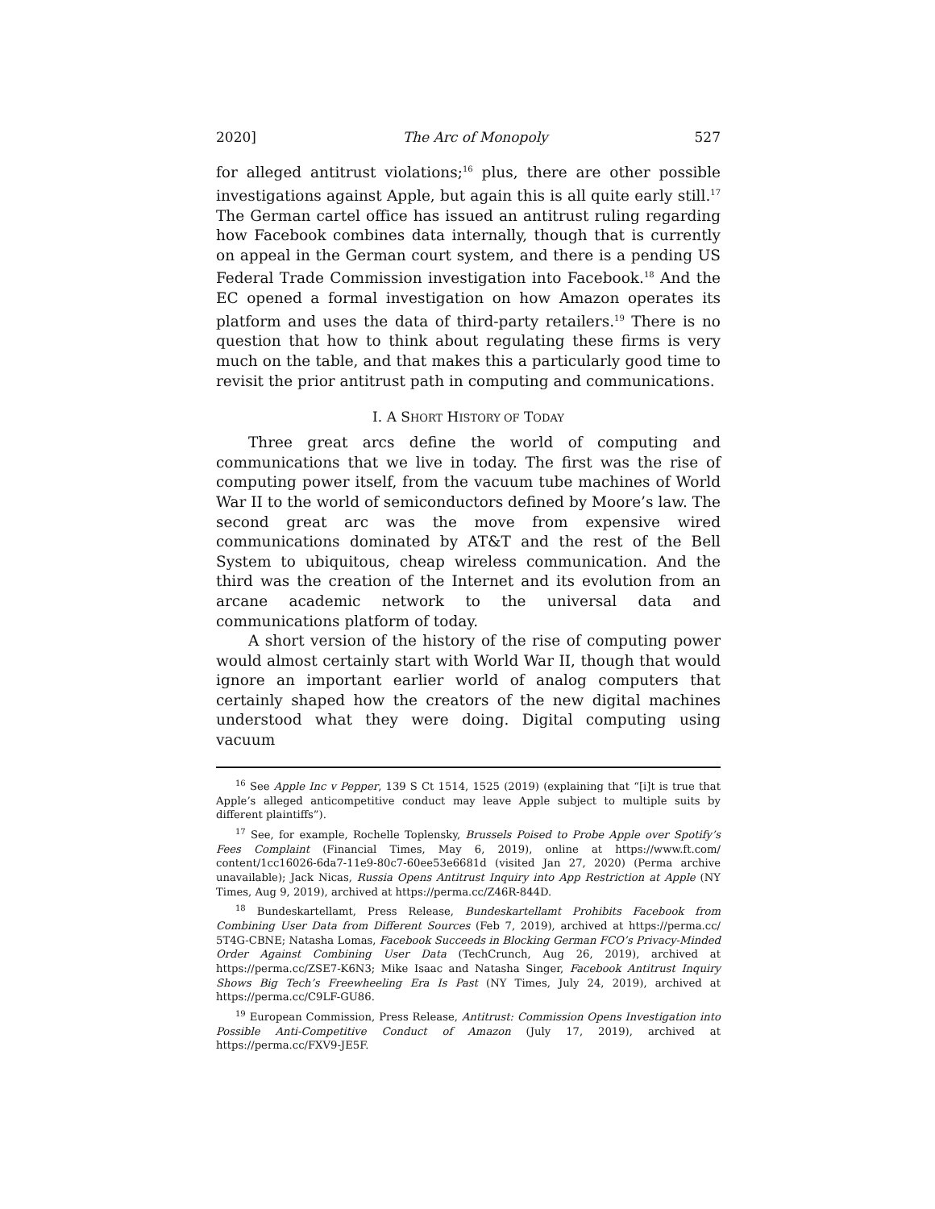2020] The Arc of Monopoly 527
for alleged antitrust violations;<sup>16</sup> plus, there are other possible investigations against Apple, but again this is all quite early still.<sup>17</sup> The German cartel office has issued an antitrust ruling regarding how Facebook combines data internally, though that is currently on appeal in the German court system, and there is a pending US Federal Trade Commission investigation into Facebook.<sup>18</sup> And the EC opened a formal investigation on how Amazon operates its platform and uses the data of third-party retailers.<sup>19</sup> There is no question that how to think about regulating these firms is very much on the table, and that makes this a particularly good time to revisit the prior antitrust path in computing and communications.
I. A SHORT HISTORY OF TODAY
Three great arcs define the world of computing and communications that we live in today. The first was the rise of computing power itself, from the vacuum tube machines of World War II to the world of semiconductors defined by Moore’s law. The second great arc was the move from expensive wired communications dominated by AT&T and the rest of the Bell System to ubiquitous, cheap wireless communication. And the third was the creation of the Internet and its evolution from an arcane academic network to the universal data and communications platform of today.
A short version of the history of the rise of computing power would almost certainly start with World War II, though that would ignore an important earlier world of analog computers that certainly shaped how the creators of the new digital machines understood what they were doing. Digital computing using vacuum
<sup>16</sup> See Apple Inc v Pepper, 139 S Ct 1514, 1525 (2019) (explaining that “[i]t is true that Apple’s alleged anticompetitive conduct may leave Apple subject to multiple suits by different plaintiffs”).
<sup>17</sup> See, for example, Rochelle Toplensky, Brussels Poised to Probe Apple over Spotify’s Fees Complaint (Financial Times, May 6, 2019), online at https://www.ft.com/ content/1cc16026-6da7-11e9-80c7-60ee53e6681d (visited Jan 27, 2020) (Perma archive unavailable); Jack Nicas, Russia Opens Antitrust Inquiry into App Restriction at Apple (NY Times, Aug 9, 2019), archived at https://perma.cc/Z46R-844D.
<sup>18</sup> Bundeskartellamt, Press Release, Bundeskartellamt Prohibits Facebook from Combining User Data from Different Sources (Feb 7, 2019), archived at https://perma.cc/ 5T4G-CBNE; Natasha Lomas, Facebook Succeeds in Blocking German FCO’s Privacy-Minded Order Against Combining User Data (TechCrunch, Aug 26, 2019), archived at https://perma.cc/ZSE7-K6N3; Mike Isaac and Natasha Singer, Facebook Antitrust Inquiry Shows Big Tech’s Freewheeling Era Is Past (NY Times, July 24, 2019), archived at https://perma.cc/C9LF-GU86.
<sup>19</sup> European Commission, Press Release, Antitrust: Commission Opens Investigation into Possible Anti-Competitive Conduct of Amazon (July 17, 2019), archived at https://perma.cc/FXV9-JE5F.